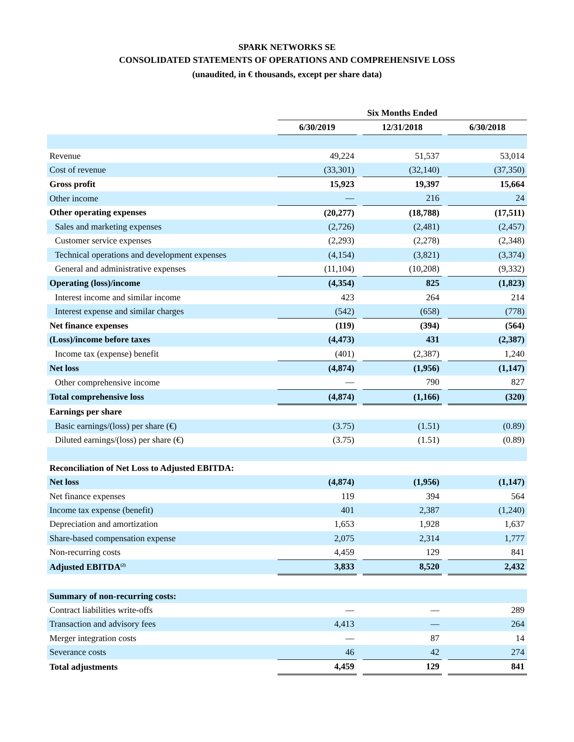SPARK NETWORKS SE
CONSOLIDATED STATEMENTS OF OPERATIONS AND COMPREHENSIVE LOSS
(unaudited, in € thousands, except per share data)
| | Six Months Ended | | | | |
| --- | --- | --- | --- | --- | --- |
| | 6/30/2019 | | 12/31/2018 | | 6/30/2018 |
| Revenue | 49,224 | | 51,537 | | 53,014 |
| Cost of revenue | (33,301) | | (32,140) | | (37,350) |
| Gross profit | 15,923 | | 19,397 | | 15,664 |
| Other income | — | | 216 | | 24 |
| Other operating expenses | (20,277) | | (18,788) | | (17,511) |
| Sales and marketing expenses | (2,726) | | (2,481) | | (2,457) |
| Customer service expenses | (2,293) | | (2,278) | | (2,348) |
| Technical operations and development expenses | (4,154) | | (3,821) | | (3,374) |
| General and administrative expenses | (11,104) | | (10,208) | | (9,332) |
| Operating (loss)/income | (4,354) | | 825 | | (1,823) |
| Interest income and similar income | 423 | | 264 | | 214 |
| Interest expense and similar charges | (542) | | (658) | | (778) |
| Net finance expenses | (119) | | (394) | | (564) |
| (Loss)/income before taxes | (4,473) | | 431 | | (2,387) |
| Income tax (expense) benefit | (401) | | (2,387) | | 1,240 |
| Net loss | (4,874) | | (1,956) | | (1,147) |
| Other comprehensive income | — | | 790 | | 827 |
| Total comprehensive loss | (4,874) | | (1,166) | | (320) |
| Earnings per share | | | | | |
| Basic earnings/(loss) per share (€) | (3.75) | | (1.51) | | (0.89) |
| Diluted earnings/(loss) per share (€) | (3.75) | | (1.51) | | (0.89) |
| Reconciliation of Net Loss to Adjusted EBITDA: | | | | | |
| Net loss | (4,874) | | (1,956) | | (1,147) |
| Net finance expenses | 119 | | 394 | | 564 |
| Income tax expense (benefit) | 401 | | 2,387 | | (1,240) |
| Depreciation and amortization | 1,653 | | 1,928 | | 1,637 |
| Share-based compensation expense | 2,075 | | 2,314 | | 1,777 |
| Non-recurring costs | 4,459 | | 129 | | 841 |
| Adjusted EBITDA<sup>(2)</sup> | 3,833 | | 8,520 | | 2,432 |
| Summary of non-recurring costs: | | | | | |
| Contract liabilities write-offs | — | | — | | 289 |
| Transaction and advisory fees | 4,413 | | — | | 264 |
| Merger integration costs | — | | 87 | | 14 |
| Severance costs | 46 | | 42 | | 274 |
| Total adjustments | 4,459 | | 129 | | 841 |